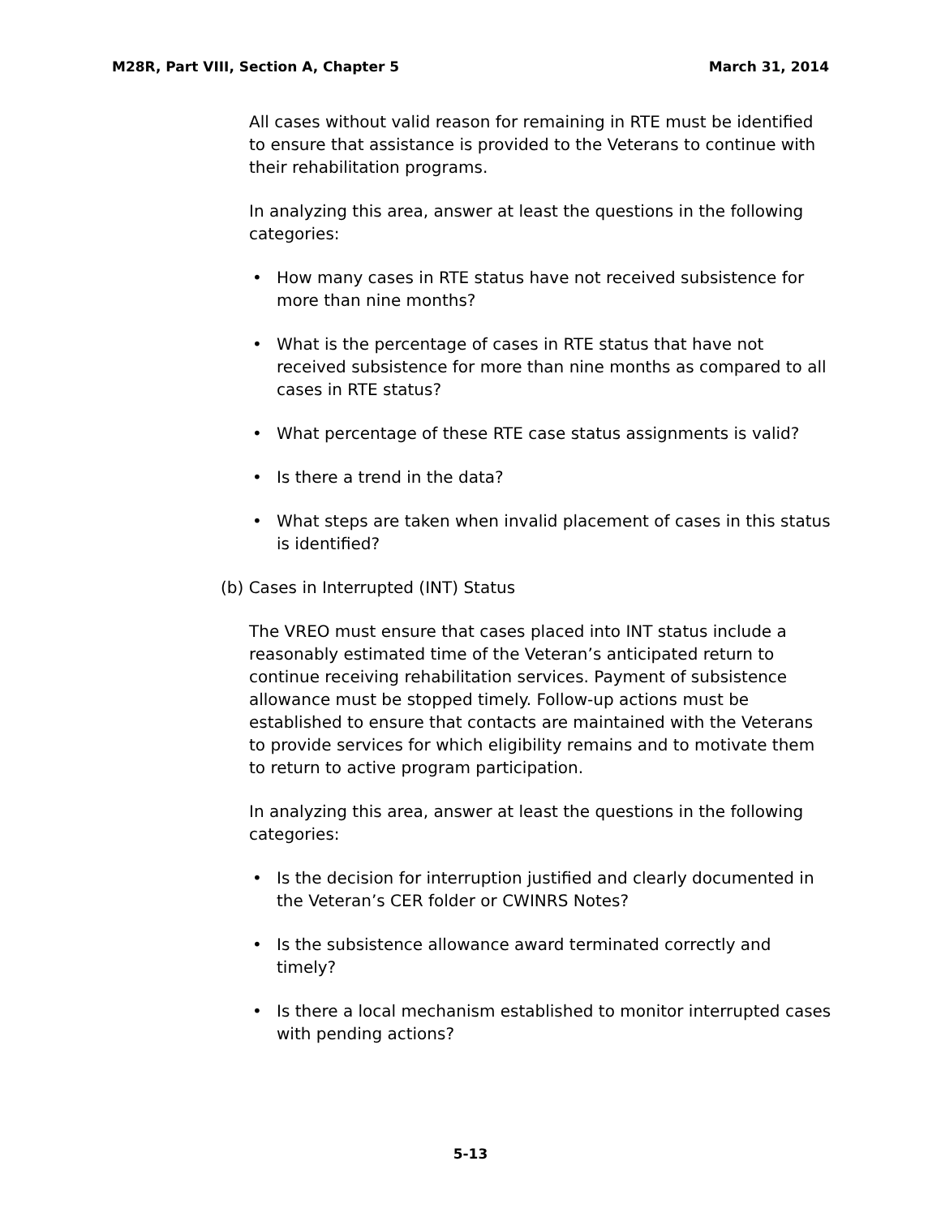M28R, Part VIII, Section A, Chapter 5 March 31, 2014
All cases without valid reason for remaining in RTE must be identified to ensure that assistance is provided to the Veterans to continue with their rehabilitation programs.
In analyzing this area, answer at least the questions in the following categories:
• How many cases in RTE status have not received subsistence for more than nine months?
• What is the percentage of cases in RTE status that have not received subsistence for more than nine months as compared to all cases in RTE status?
• What percentage of these RTE case status assignments is valid?
• Is there a trend in the data?
• What steps are taken when invalid placement of cases in this status is identified?
(b) Cases in Interrupted (INT) Status
The VREO must ensure that cases placed into INT status include a reasonably estimated time of the Veteran’s anticipated return to continue receiving rehabilitation services. Payment of subsistence allowance must be stopped timely. Follow-up actions must be established to ensure that contacts are maintained with the Veterans to provide services for which eligibility remains and to motivate them to return to active program participation.
In analyzing this area, answer at least the questions in the following categories:
• Is the decision for interruption justified and clearly documented in the Veteran’s CER folder or CWINRS Notes?
• Is the subsistence allowance award terminated correctly and timely?
• Is there a local mechanism established to monitor interrupted cases with pending actions?
5-13